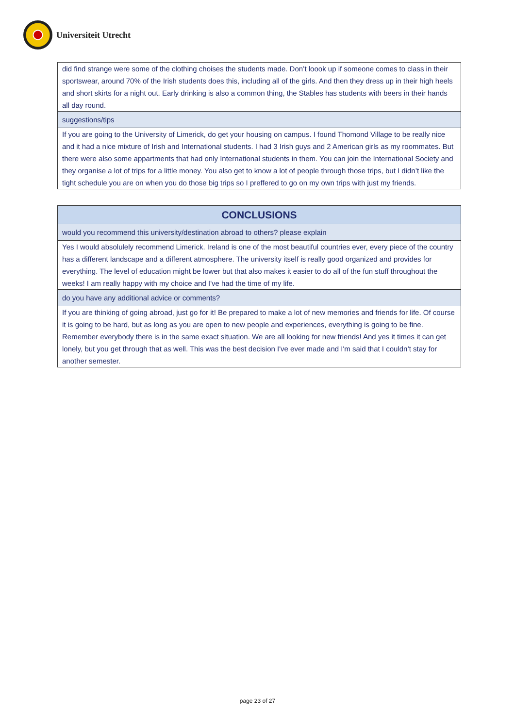Universiteit Utrecht
| did find strange were some of the clothing choises the students made. Don’t loook up if someone comes to class in their sportswear, around 70% of the Irish students does this, including all of the girls. And then they dress up in their high heels and short skirts for a night out. Early drinking is also a common thing, the Stables has students with beers in their hands all day round. |
| suggestions/tips |
| If you are going to the University of Limerick, do get your housing on campus. I found Thomond Village to be really nice and it had a nice mixture of Irish and International students. I had 3 Irish guys and 2 American girls as my roommates. But there were also some appartments that had only International students in them. You can join the International Society and they organise a lot of trips for a little money. You also get to know a lot of people through those trips, but I didn’t like the tight schedule you are on when you do those big trips so I preffered to go on my own trips with just my friends. |
| CONCLUSIONS |
| would you recommend this university/destination abroad to others? please explain |
| Yes I would absolulely recommend Limerick. Ireland is one of the most beautiful countries ever, every piece of the country has a different landscape and a different atmosphere. The university itself is really good organized and provides for everything. The level of education might be lower but that also makes it easier to do all of the fun stuff throughout the weeks! I am really happy with my choice and I've had the time of my life. |
| do you have any additional advice or comments? |
| If you are thinking of going abroad, just go for it! Be prepared to make a lot of new memories and friends for life. Of course it is going to be hard, but as long as you are open to new people and experiences, everything is going to be fine. Remember everybody there is in the same exact situation. We are all looking for new friends! And yes it times it can get lonely, but you get through that as well. This was the best decision I've ever made and I'm said that I couldn’t stay for another semester. |
page 23 of 27